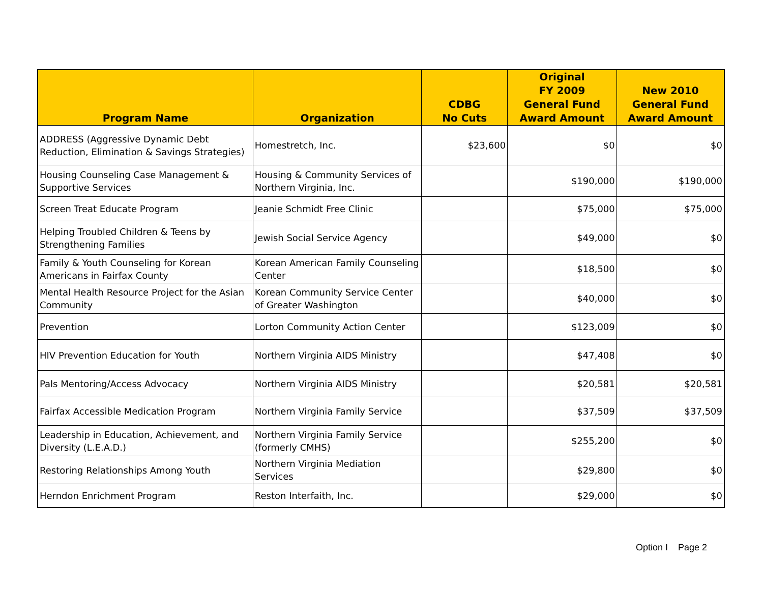| Program Name | Organization | CDBG No Cuts | Original FY 2009 General Fund Award Amount | New 2010 General Fund Award Amount |
| --- | --- | --- | --- | --- |
| ADDRESS (Aggressive Dynamic Debt Reduction, Elimination & Savings Strategies) | Homestretch, Inc. | $23,600 | $0 | $0 |
| Housing Counseling Case Management & Supportive Services | Housing & Community Services of Northern Virginia, Inc. | | $190,000 | $190,000 |
| Screen Treat Educate Program | Jeanie Schmidt Free Clinic | | $75,000 | $75,000 |
| Helping Troubled Children & Teens by Strengthening Families | Jewish Social Service Agency | | $49,000 | $0 |
| Family & Youth Counseling for Korean Americans in Fairfax County | Korean American Family Counseling Center | | $18,500 | $0 |
| Mental Health Resource Project for the Asian Community | Korean Community Service Center of Greater Washington | | $40,000 | $0 |
| Prevention | Lorton Community Action Center | | $123,009 | $0 |
| HIV Prevention Education for Youth | Northern Virginia AIDS Ministry | | $47,408 | $0 |
| Pals Mentoring/Access Advocacy | Northern Virginia AIDS Ministry | | $20,581 | $20,581 |
| Fairfax Accessible Medication Program | Northern Virginia Family Service | | $37,509 | $37,509 |
| Leadership in Education, Achievement, and Diversity (L.E.A.D.) | Northern Virginia Family Service (formerly CMHS) | | $255,200 | $0 |
| Restoring Relationships Among Youth | Northern Virginia Mediation Services | | $29,800 | $0 |
| Herndon Enrichment Program | Reston Interfaith, Inc. | | $29,000 | $0 |
Option I Page 2